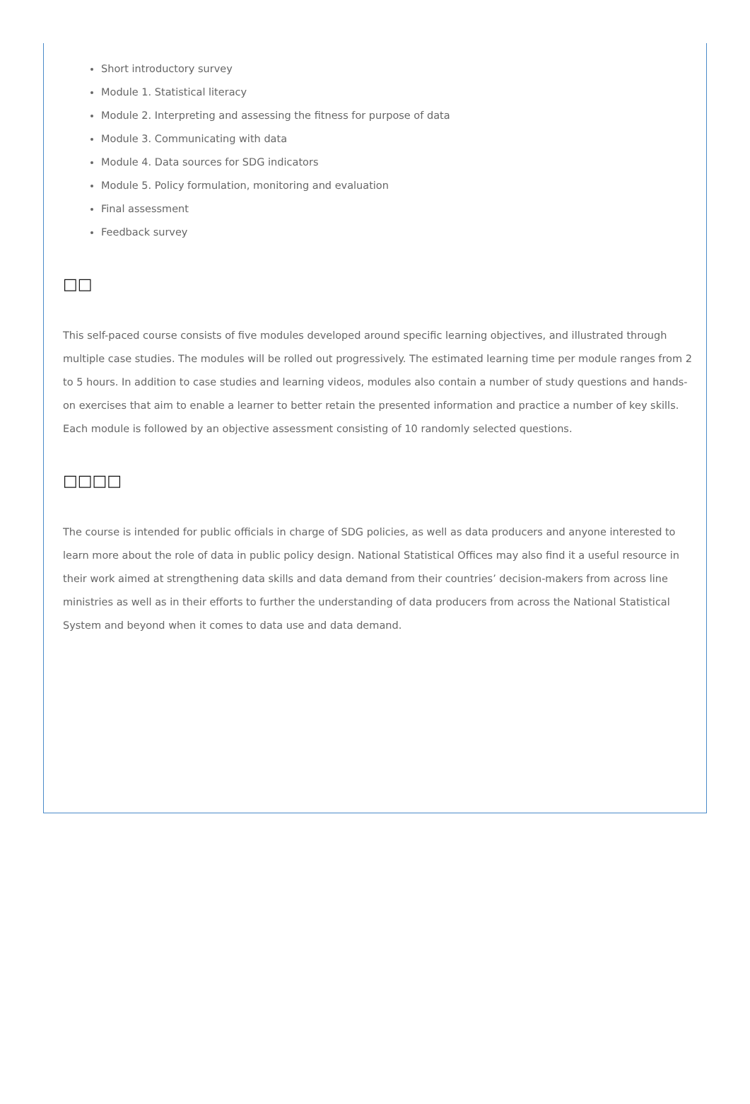Short introductory survey
Module 1. Statistical literacy
Module 2. Interpreting and assessing the fitness for purpose of data
Module 3. Communicating with data
Module 4. Data sources for SDG indicators
Module 5. Policy formulation, monitoring and evaluation
Final assessment
Feedback survey
□□
This self-paced course consists of five modules developed around specific learning objectives, and illustrated through multiple case studies. The modules will be rolled out progressively. The estimated learning time per module ranges from 2 to 5 hours. In addition to case studies and learning videos, modules also contain a number of study questions and hands-on exercises that aim to enable a learner to better retain the presented information and practice a number of key skills. Each module is followed by an objective assessment consisting of 10 randomly selected questions.
□□□□
The course is intended for public officials in charge of SDG policies, as well as data producers and anyone interested to learn more about the role of data in public policy design. National Statistical Offices may also find it a useful resource in their work aimed at strengthening data skills and data demand from their countries’ decision-makers from across line ministries as well as in their efforts to further the understanding of data producers from across the National Statistical System and beyond when it comes to data use and data demand.